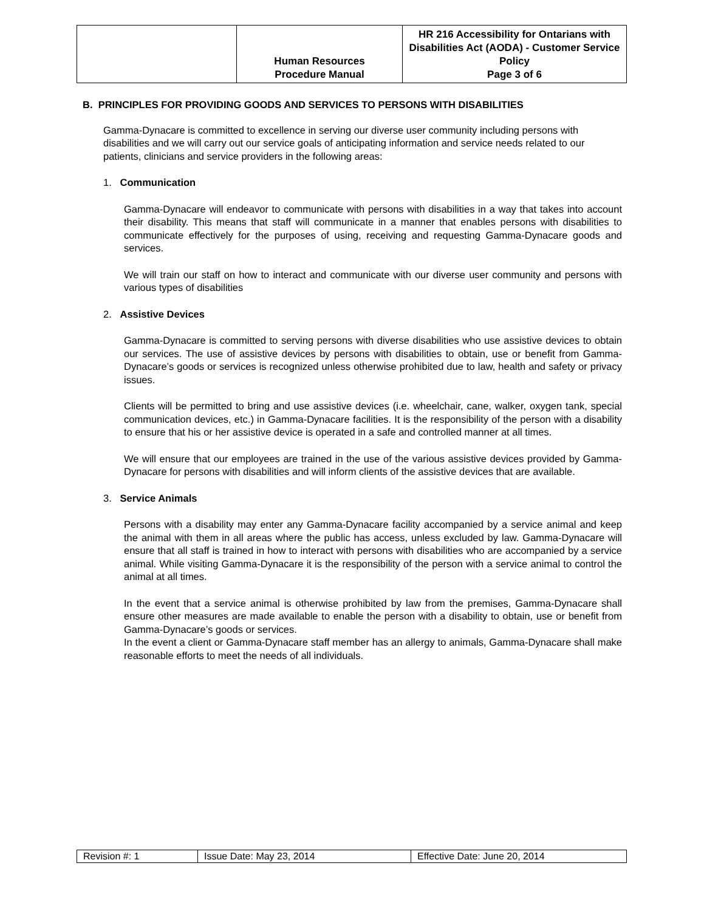| | Human Resources Procedure Manual | HR 216 Accessibility for Ontarians with Disabilities Act (AODA) - Customer Service Policy Page 3 of 6 |
B. PRINCIPLES FOR PROVIDING GOODS AND SERVICES TO PERSONS WITH DISABILITIES
Gamma-Dynacare is committed to excellence in serving our diverse user community including persons with disabilities and we will carry out our service goals of anticipating information and service needs related to our patients, clinicians and service providers in the following areas:
1. Communication
Gamma-Dynacare will endeavor to communicate with persons with disabilities in a way that takes into account their disability. This means that staff will communicate in a manner that enables persons with disabilities to communicate effectively for the purposes of using, receiving and requesting Gamma-Dynacare goods and services.
We will train our staff on how to interact and communicate with our diverse user community and persons with various types of disabilities
2. Assistive Devices
Gamma-Dynacare is committed to serving persons with diverse disabilities who use assistive devices to obtain our services. The use of assistive devices by persons with disabilities to obtain, use or benefit from Gamma-Dynacare’s goods or services is recognized unless otherwise prohibited due to law, health and safety or privacy issues.
Clients will be permitted to bring and use assistive devices (i.e. wheelchair, cane, walker, oxygen tank, special communication devices, etc.) in Gamma-Dynacare facilities. It is the responsibility of the person with a disability to ensure that his or her assistive device is operated in a safe and controlled manner at all times.
We will ensure that our employees are trained in the use of the various assistive devices provided by Gamma-Dynacare for persons with disabilities and will inform clients of the assistive devices that are available.
3. Service Animals
Persons with a disability may enter any Gamma-Dynacare facility accompanied by a service animal and keep the animal with them in all areas where the public has access, unless excluded by law. Gamma-Dynacare will ensure that all staff is trained in how to interact with persons with disabilities who are accompanied by a service animal. While visiting Gamma-Dynacare it is the responsibility of the person with a service animal to control the animal at all times.
In the event that a service animal is otherwise prohibited by law from the premises, Gamma-Dynacare shall ensure other measures are made available to enable the person with a disability to obtain, use or benefit from Gamma-Dynacare’s goods or services.
In the event a client or Gamma-Dynacare staff member has an allergy to animals, Gamma-Dynacare shall make reasonable efforts to meet the needs of all individuals.
| Revision #: 1 | Issue Date: May 23, 2014 | Effective Date: June 20, 2014 |